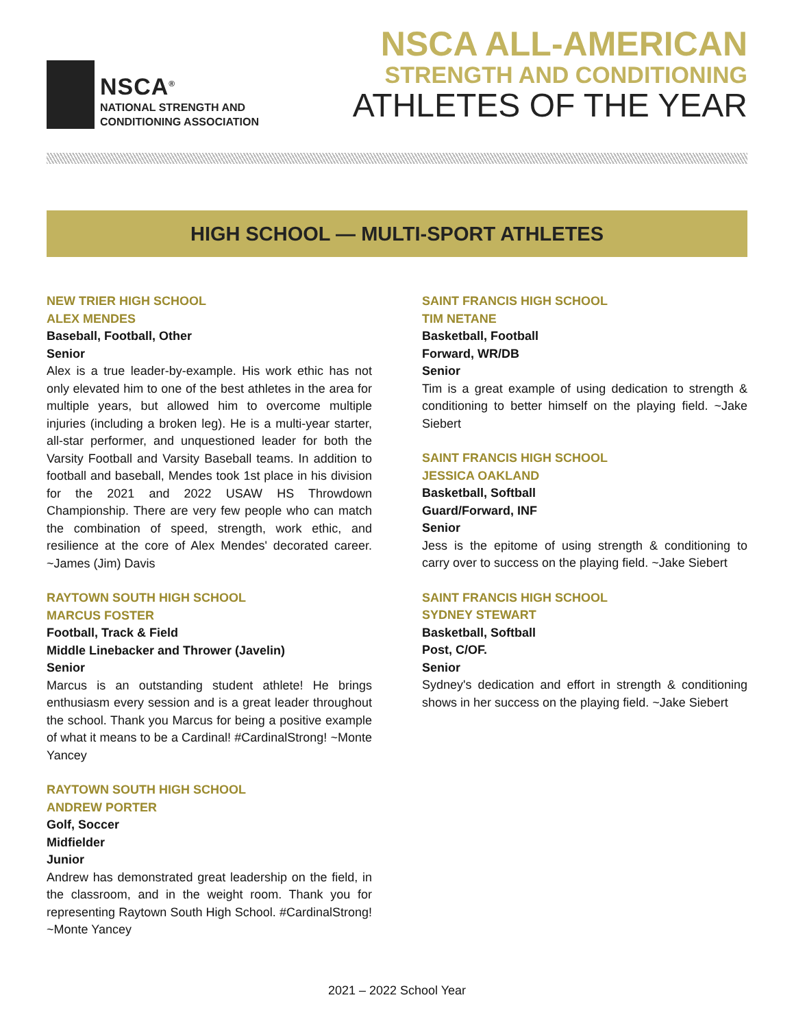NSCA<sup>®</sup>
NATIONAL STRENGTH AND
CONDITIONING ASSOCIATION
NSCA ALL-AMERICAN
STRENGTH AND CONDITIONING
ATHLETES OF THE YEAR
HIGH SCHOOL — MULTI-SPORT ATHLETES
NEW TRIER HIGH SCHOOL
ALEX MENDES
Baseball, Football, Other
Senior
Alex is a true leader-by-example. His work ethic has not only elevated him to one of the best athletes in the area for multiple years, but allowed him to overcome multiple injuries (including a broken leg). He is a multi-year starter, all-star performer, and unquestioned leader for both the Varsity Football and Varsity Baseball teams. In addition to football and baseball, Mendes took 1st place in his division for the 2021 and 2022 USAW HS Throwdown Championship. There are very few people who can match the combination of speed, strength, work ethic, and resilience at the core of Alex Mendes' decorated career. ~James (Jim) Davis
RAYTOWN SOUTH HIGH SCHOOL
MARCUS FOSTER
Football, Track & Field
Middle Linebacker and Thrower (Javelin)
Senior
Marcus is an outstanding student athlete! He brings enthusiasm every session and is a great leader throughout the school. Thank you Marcus for being a positive example of what it means to be a Cardinal! #CardinalStrong! ~Monte Yancey
RAYTOWN SOUTH HIGH SCHOOL
ANDREW PORTER
Golf, Soccer
Midfielder
Junior
Andrew has demonstrated great leadership on the field, in the classroom, and in the weight room. Thank you for representing Raytown South High School. #CardinalStrong! ~Monte Yancey
SAINT FRANCIS HIGH SCHOOL
TIM NETANE
Basketball, Football
Forward, WR/DB
Senior
Tim is a great example of using dedication to strength & conditioning to better himself on the playing field. ~Jake Siebert
SAINT FRANCIS HIGH SCHOOL
JESSICA OAKLAND
Basketball, Softball
Guard/Forward, INF
Senior
Jess is the epitome of using strength & conditioning to carry over to success on the playing field. ~Jake Siebert
SAINT FRANCIS HIGH SCHOOL
SYDNEY STEWART
Basketball, Softball
Post, C/OF.
Senior
Sydney's dedication and effort in strength & conditioning shows in her success on the playing field. ~Jake Siebert
2021 – 2022 School Year